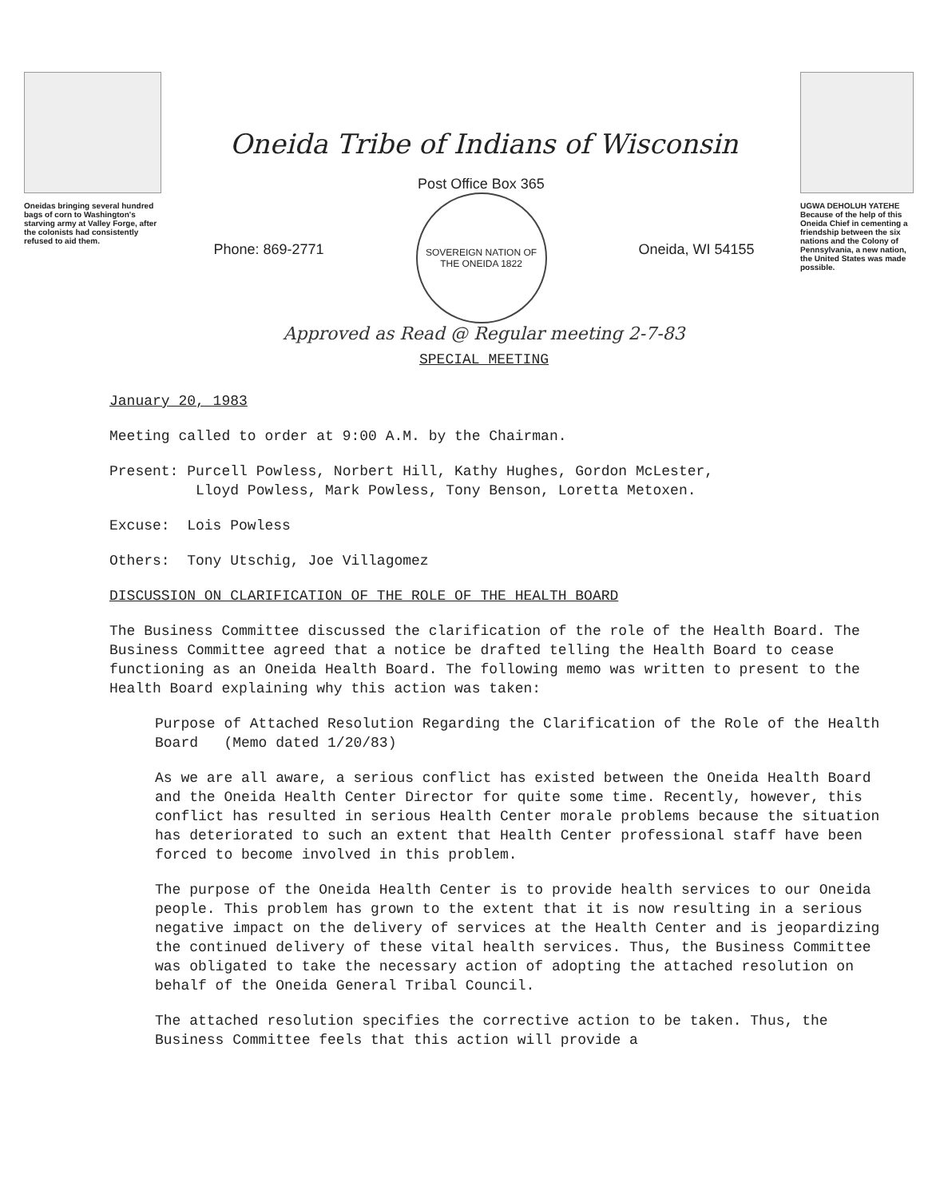Oneidas bringing several hundred bags of corn to Washington's starving army at Valley Forge, after the colonists had consistently refused to aid them.
Oneida Tribe of Indians of Wisconsin
Phone: 869-2771
Post Office Box 365
SOVEREIGN NATION OF THE ONEIDA 1822
Oneida, WI 54155
Approved as Read @ Regular meeting 2-7-83
SPECIAL MEETING
UGWA DEHOLUH YATEHE
Because of the help of this Oneida Chief in cementing a friendship between the six nations and the Colony of Pennsylvania, a new nation, the United States was made possible.
January 20, 1983
Meeting called to order at 9:00 A.M. by the Chairman.
Present: Purcell Powless, Norbert Hill, Kathy Hughes, Gordon McLester,
Lloyd Powless, Mark Powless, Tony Benson, Loretta Metoxen.
Excuse: Lois Powless
Others: Tony Utschig, Joe Villagomez
DISCUSSION ON CLARIFICATION OF THE ROLE OF THE HEALTH BOARD
The Business Committee discussed the clarification of the role of the Health Board. The Business Committee agreed that a notice be drafted telling the Health Board to cease functioning as an Oneida Health Board. The following memo was written to present to the Health Board explaining why this action was taken:
Purpose of Attached Resolution Regarding the Clarification of the Role of the Health Board (Memo dated 1/20/83)
As we are all aware, a serious conflict has existed between the Oneida Health Board and the Oneida Health Center Director for quite some time. Recently, however, this conflict has resulted in serious Health Center morale problems because the situation has deteriorated to such an extent that Health Center professional staff have been forced to become involved in this problem.
The purpose of the Oneida Health Center is to provide health services to our Oneida people. This problem has grown to the extent that it is now resulting in a serious negative impact on the delivery of services at the Health Center and is jeopardizing the continued delivery of these vital health services. Thus, the Business Committee was obligated to take the necessary action of adopting the attached resolution on behalf of the Oneida General Tribal Council.
The attached resolution specifies the corrective action to be taken. Thus, the Business Committee feels that this action will provide a